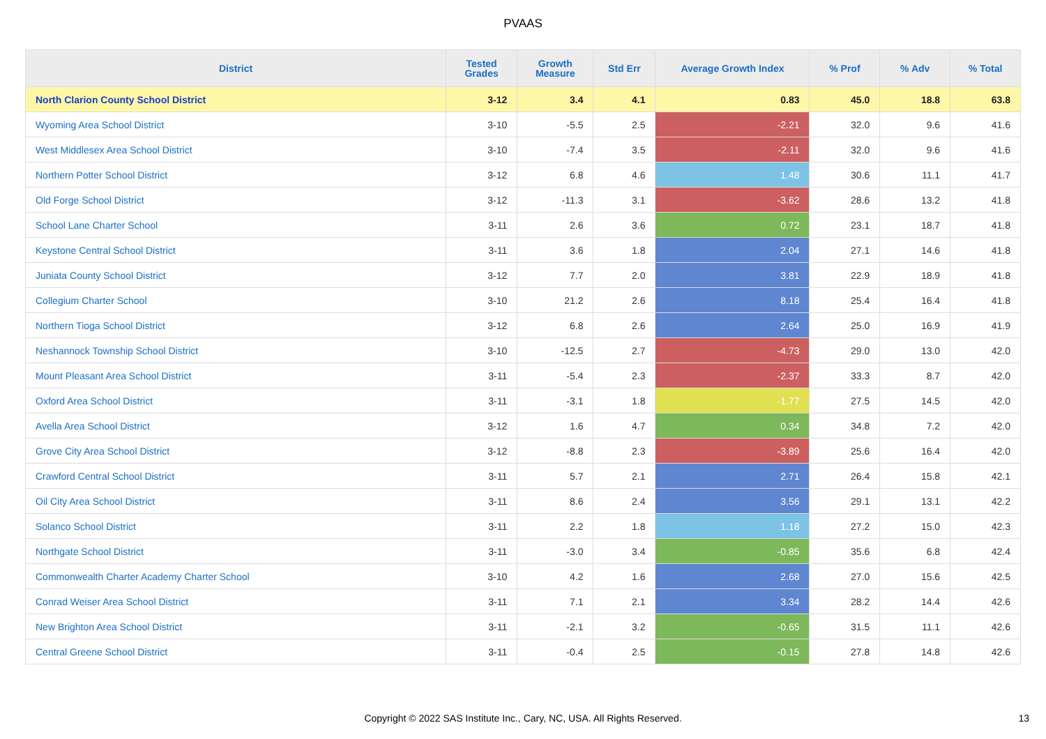PVAAS
| District | Tested Grades | Growth Measure | Std Err | Average Growth Index | % Prof | % Adv | % Total |
| --- | --- | --- | --- | --- | --- | --- | --- |
| North Clarion County School District | 3-12 | 3.4 | 4.1 | 0.83 | 45.0 | 18.8 | 63.8 |
| Wyoming Area School District | 3-10 | -5.5 | 2.5 | -2.21 | 32.0 | 9.6 | 41.6 |
| West Middlesex Area School District | 3-10 | -7.4 | 3.5 | -2.11 | 32.0 | 9.6 | 41.6 |
| Northern Potter School District | 3-12 | 6.8 | 4.6 | 1.48 | 30.6 | 11.1 | 41.7 |
| Old Forge School District | 3-12 | -11.3 | 3.1 | -3.62 | 28.6 | 13.2 | 41.8 |
| School Lane Charter School | 3-11 | 2.6 | 3.6 | 0.72 | 23.1 | 18.7 | 41.8 |
| Keystone Central School District | 3-11 | 3.6 | 1.8 | 2.04 | 27.1 | 14.6 | 41.8 |
| Juniata County School District | 3-12 | 7.7 | 2.0 | 3.81 | 22.9 | 18.9 | 41.8 |
| Collegium Charter School | 3-10 | 21.2 | 2.6 | 8.18 | 25.4 | 16.4 | 41.8 |
| Northern Tioga School District | 3-12 | 6.8 | 2.6 | 2.64 | 25.0 | 16.9 | 41.9 |
| Neshannock Township School District | 3-10 | -12.5 | 2.7 | -4.73 | 29.0 | 13.0 | 42.0 |
| Mount Pleasant Area School District | 3-11 | -5.4 | 2.3 | -2.37 | 33.3 | 8.7 | 42.0 |
| Oxford Area School District | 3-11 | -3.1 | 1.8 | -1.77 | 27.5 | 14.5 | 42.0 |
| Avella Area School District | 3-12 | 1.6 | 4.7 | 0.34 | 34.8 | 7.2 | 42.0 |
| Grove City Area School District | 3-12 | -8.8 | 2.3 | -3.89 | 25.6 | 16.4 | 42.0 |
| Crawford Central School District | 3-11 | 5.7 | 2.1 | 2.71 | 26.4 | 15.8 | 42.1 |
| Oil City Area School District | 3-11 | 8.6 | 2.4 | 3.56 | 29.1 | 13.1 | 42.2 |
| Solanco School District | 3-11 | 2.2 | 1.8 | 1.18 | 27.2 | 15.0 | 42.3 |
| Northgate School District | 3-11 | -3.0 | 3.4 | -0.85 | 35.6 | 6.8 | 42.4 |
| Commonwealth Charter Academy Charter School | 3-10 | 4.2 | 1.6 | 2.68 | 27.0 | 15.6 | 42.5 |
| Conrad Weiser Area School District | 3-11 | 7.1 | 2.1 | 3.34 | 28.2 | 14.4 | 42.6 |
| New Brighton Area School District | 3-11 | -2.1 | 3.2 | -0.65 | 31.5 | 11.1 | 42.6 |
| Central Greene School District | 3-11 | -0.4 | 2.5 | -0.15 | 27.8 | 14.8 | 42.6 |
Copyright © 2022 SAS Institute Inc., Cary, NC, USA. All Rights Reserved. 13